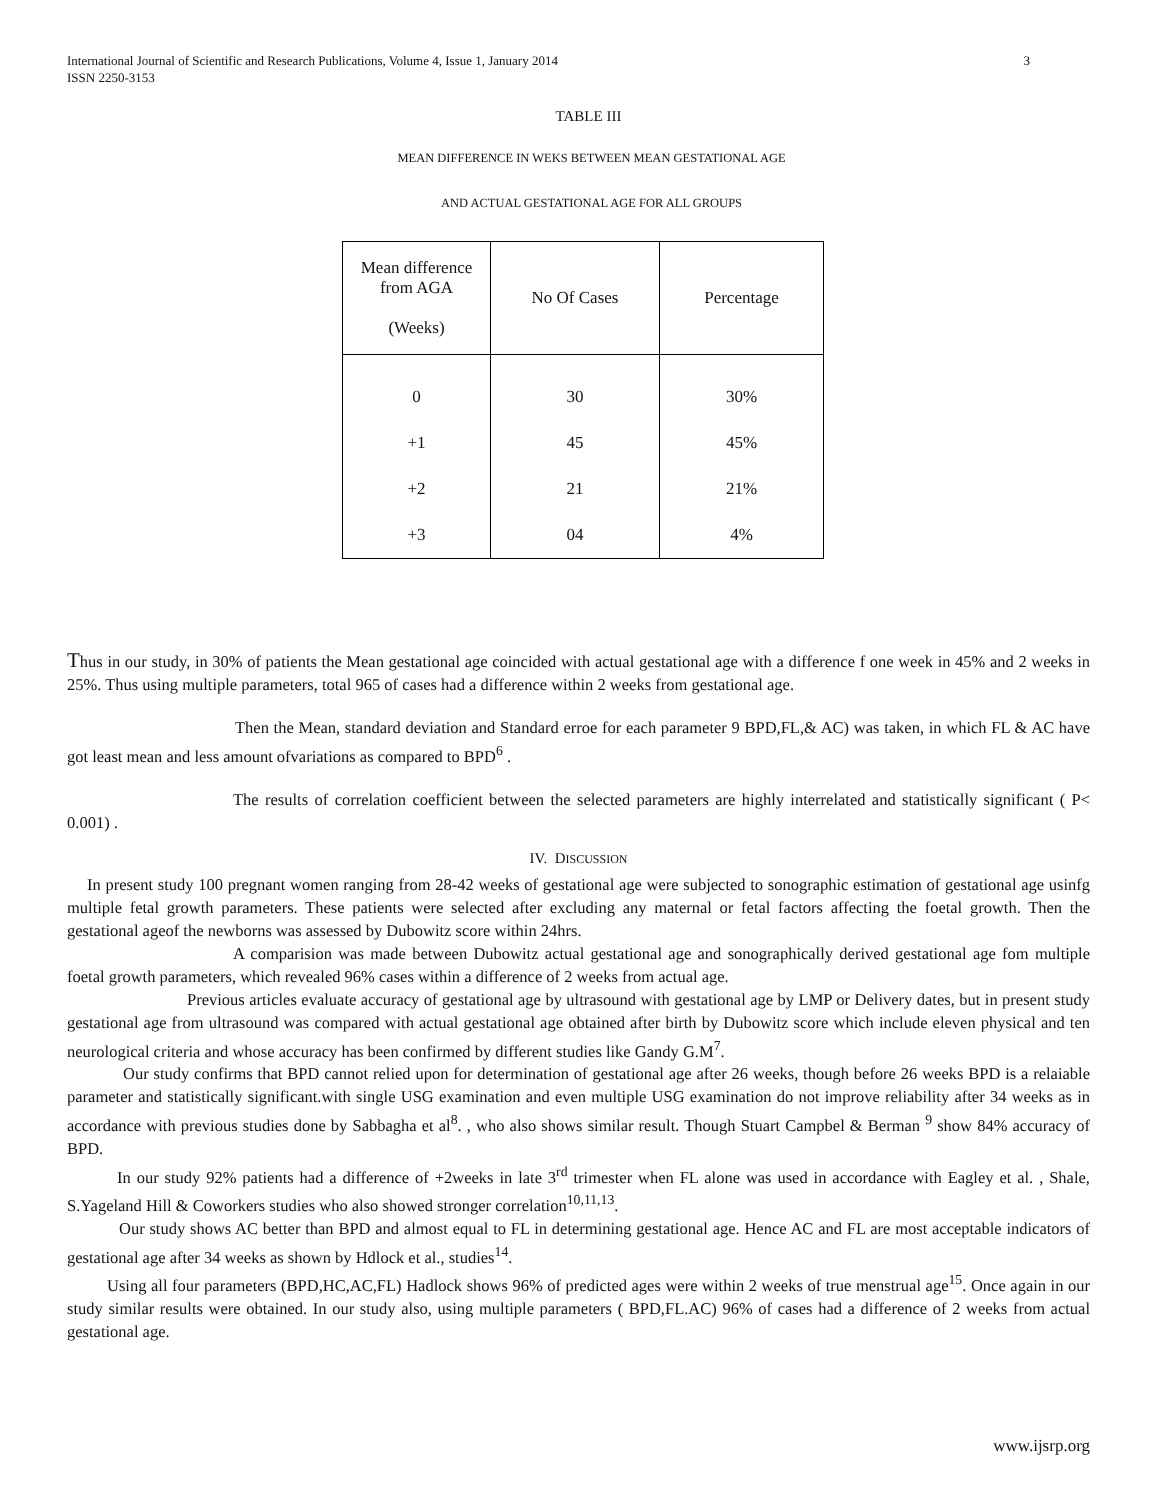International Journal of Scientific and Research Publications, Volume 4, Issue 1, January 2014
ISSN 2250-3153 3
TABLE III
MEAN DIFFERENCE IN WEKS BETWEEN MEAN GESTATIONAL AGE
AND ACTUAL GESTATIONAL AGE FOR ALL GROUPS
| Mean difference from AGA (Weeks) | No Of Cases | Percentage |
| --- | --- | --- |
| 0 | 30 | 30% |
| +1 | 45 | 45% |
| +2 | 21 | 21% |
| +3 | 04 | 4% |
Thus in our study, in 30% of patients the Mean gestational age coincided with actual gestational age with a difference f one week in 45% and 2 weeks in 25%. Thus using multiple parameters, total 965 of cases had a difference within 2 weeks from gestational age.
Then the Mean, standard deviation and Standard erroe for each parameter 9 BPD,FL,& AC) was taken, in which FL & AC have got least mean and less amount ofvariations as compared to BPD<sup>6</sup> .
The results of correlation coefficient between the selected parameters are highly interrelated and statistically significant ( P< 0.001) .
IV. DISCUSSION
In present study 100 pregnant women ranging from 28-42 weeks of gestational age were subjected to sonographic estimation of gestational age usinfg multiple fetal growth parameters. These patients were selected after excluding any maternal or fetal factors affecting the foetal growth. Then the gestational ageof the newborns was assessed by Dubowitz score within 24hrs.
A comparision was made between Dubowitz actual gestational age and sonographically derived gestational age fom multiple foetal growth parameters, which revealed 96% cases within a difference of 2 weeks from actual age.
Previous articles evaluate accuracy of gestational age by ultrasound with gestational age by LMP or Delivery dates, but in present study gestational age from ultrasound was compared with actual gestational age obtained after birth by Dubowitz score which include eleven physical and ten neurological criteria and whose accuracy has been confirmed by different studies like Gandy G.M<sup>7</sup>.
Our study confirms that BPD cannot relied upon for determination of gestational age after 26 weeks, though before 26 weeks BPD is a relaiable parameter and statistically significant.with single USG examination and even multiple USG examination do not improve reliability after 34 weeks as in accordance with previous studies done by Sabbagha et al<sup>8</sup>. , who also shows similar result. Though Stuart Campbel & Berman <sup>9</sup> show 84% accuracy of BPD.
In our study 92% patients had a difference of +2weeks in late 3<sup>rd</sup> trimester when FL alone was used in accordance with Eagley et al. , Shale, S.Yageland Hill & Coworkers studies who also showed stronger correlation<sup>10,11,13</sup>.
Our study shows AC better than BPD and almost equal to FL in determining gestational age. Hence AC and FL are most acceptable indicators of gestational age after 34 weeks as shown by Hdlock et al., studies<sup>14</sup>.
Using all four parameters (BPD,HC,AC,FL) Hadlock shows 96% of predicted ages were within 2 weeks of true menstrual age<sup>15</sup>. Once again in our study similar results were obtained. In our study also, using multiple parameters ( BPD,FL.AC) 96% of cases had a difference of 2 weeks from actual gestational age.
www.ijsrp.org